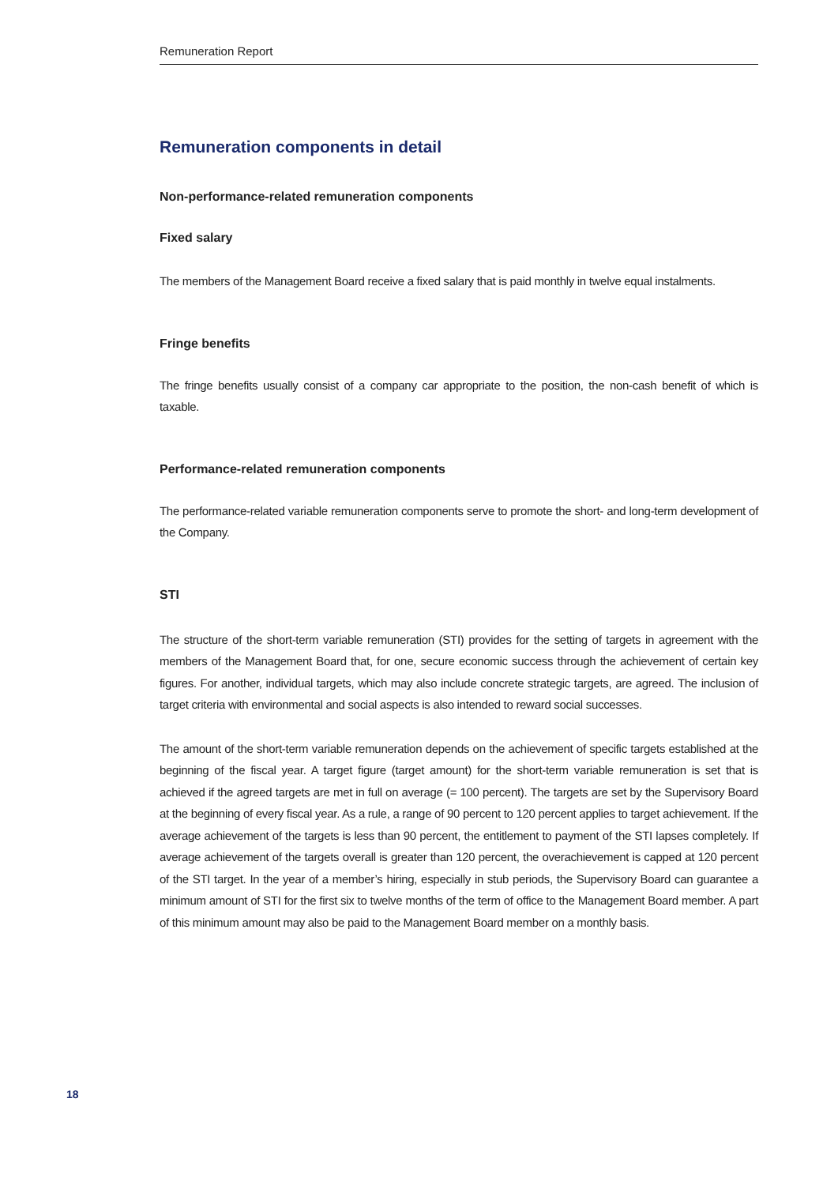Remuneration Report
Remuneration components in detail
Non-performance-related remuneration components
Fixed salary
The members of the Management Board receive a fixed salary that is paid monthly in twelve equal instalments.
Fringe benefits
The fringe benefits usually consist of a company car appropriate to the position, the non-cash benefit of which is taxable.
Performance-related remuneration components
The performance-related variable remuneration components serve to promote the short- and long-term development of the Company.
STI
The structure of the short-term variable remuneration (STI) provides for the setting of targets in agreement with the members of the Management Board that, for one, secure economic success through the achievement of certain key figures. For another, individual targets, which may also include concrete strategic targets, are agreed. The inclusion of target criteria with environmental and social aspects is also intended to reward social successes.
The amount of the short-term variable remuneration depends on the achievement of specific targets established at the beginning of the fiscal year. A target figure (target amount) for the short-term variable remuneration is set that is achieved if the agreed targets are met in full on average (= 100 percent). The targets are set by the Supervisory Board at the beginning of every fiscal year. As a rule, a range of 90 percent to 120 percent applies to target achievement. If the average achievement of the targets is less than 90 percent, the entitlement to payment of the STI lapses completely. If average achievement of the targets overall is greater than 120 percent, the overachievement is capped at 120 percent of the STI target. In the year of a member’s hiring, especially in stub periods, the Supervisory Board can guarantee a minimum amount of STI for the first six to twelve months of the term of office to the Management Board member. A part of this minimum amount may also be paid to the Management Board member on a monthly basis.
18